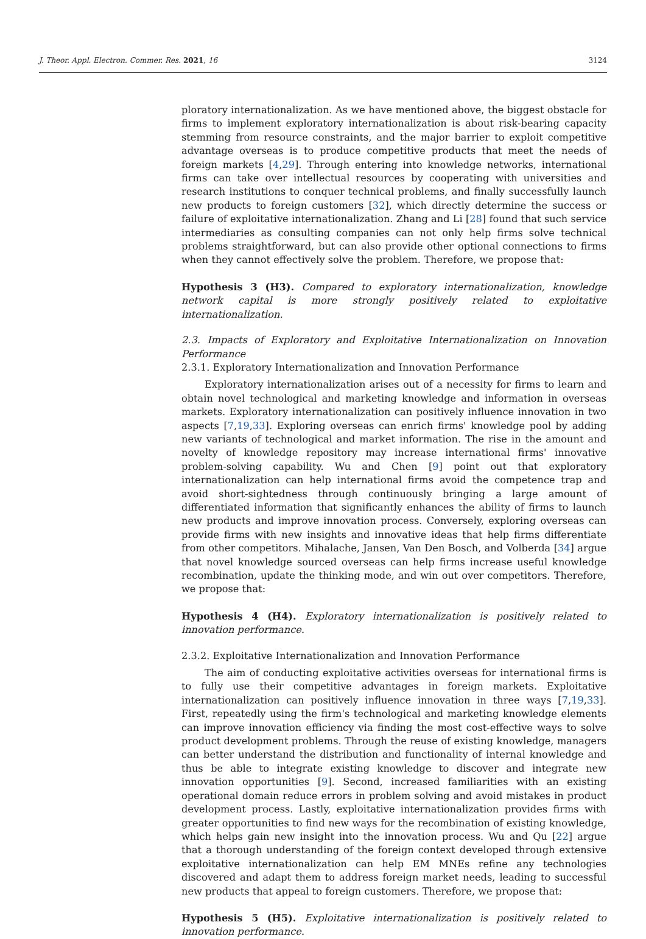J. Theor. Appl. Electron. Commer. Res. 2021, 16 3124
ploratory internationalization. As we have mentioned above, the biggest obstacle for firms to implement exploratory internationalization is about risk-bearing capacity stemming from resource constraints, and the major barrier to exploit competitive advantage overseas is to produce competitive products that meet the needs of foreign markets [4,29]. Through entering into knowledge networks, international firms can take over intellectual resources by cooperating with universities and research institutions to conquer technical problems, and finally successfully launch new products to foreign customers [32], which directly determine the success or failure of exploitative internationalization. Zhang and Li [28] found that such service intermediaries as consulting companies can not only help firms solve technical problems straightforward, but can also provide other optional connections to firms when they cannot effectively solve the problem. Therefore, we propose that:
Hypothesis 3 (H3). Compared to exploratory internationalization, knowledge network capital is more strongly positively related to exploitative internationalization.
2.3. Impacts of Exploratory and Exploitative Internationalization on Innovation Performance
2.3.1. Exploratory Internationalization and Innovation Performance
Exploratory internationalization arises out of a necessity for firms to learn and obtain novel technological and marketing knowledge and information in overseas markets. Exploratory internationalization can positively influence innovation in two aspects [7,19,33]. Exploring overseas can enrich firms' knowledge pool by adding new variants of technological and market information. The rise in the amount and novelty of knowledge repository may increase international firms' innovative problem-solving capability. Wu and Chen [9] point out that exploratory internationalization can help international firms avoid the competence trap and avoid short-sightedness through continuously bringing a large amount of differentiated information that significantly enhances the ability of firms to launch new products and improve innovation process. Conversely, exploring overseas can provide firms with new insights and innovative ideas that help firms differentiate from other competitors. Mihalache, Jansen, Van Den Bosch, and Volberda [34] argue that novel knowledge sourced overseas can help firms increase useful knowledge recombination, update the thinking mode, and win out over competitors. Therefore, we propose that:
Hypothesis 4 (H4). Exploratory internationalization is positively related to innovation performance.
2.3.2. Exploitative Internationalization and Innovation Performance
The aim of conducting exploitative activities overseas for international firms is to fully use their competitive advantages in foreign markets. Exploitative internationalization can positively influence innovation in three ways [7,19,33]. First, repeatedly using the firm's technological and marketing knowledge elements can improve innovation efficiency via finding the most cost-effective ways to solve product development problems. Through the reuse of existing knowledge, managers can better understand the distribution and functionality of internal knowledge and thus be able to integrate existing knowledge to discover and integrate new innovation opportunities [9]. Second, increased familiarities with an existing operational domain reduce errors in problem solving and avoid mistakes in product development process. Lastly, exploitative internationalization provides firms with greater opportunities to find new ways for the recombination of existing knowledge, which helps gain new insight into the innovation process. Wu and Qu [22] argue that a thorough understanding of the foreign context developed through extensive exploitative internationalization can help EM MNEs refine any technologies discovered and adapt them to address foreign market needs, leading to successful new products that appeal to foreign customers. Therefore, we propose that:
Hypothesis 5 (H5). Exploitative internationalization is positively related to innovation performance.